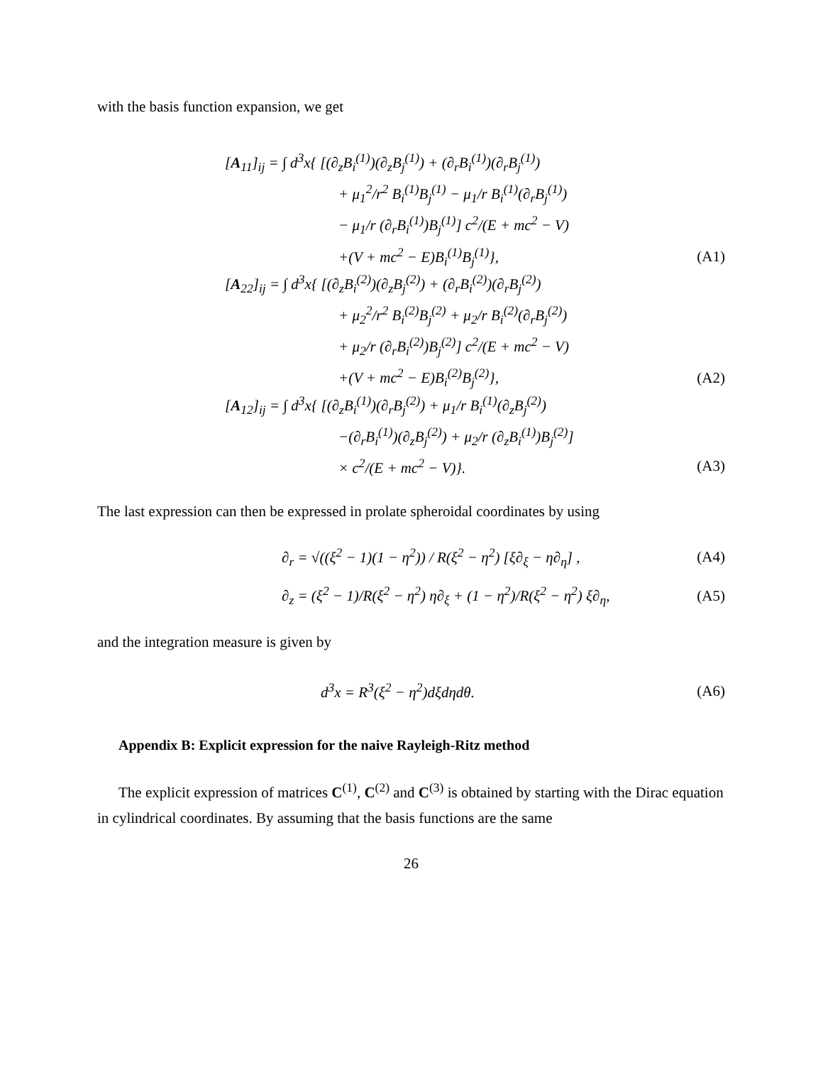with the basis function expansion, we get
[A<sub>11</sub>]<sub>ij</sub> = ∫ d<sup>3</sup>x{ [(∂<sub>z</sub>B<sub>i</sub><sup>(1)</sup>)(∂<sub>z</sub>B<sub>j</sub><sup>(1)</sup>) + (∂<sub>r</sub>B<sub>i</sub><sup>(1)</sup>)(∂<sub>r</sub>B<sub>j</sub><sup>(1)</sup>)
+ μ<sub>1</sub><sup>2</sup>/r<sup>2</sup> B<sub>i</sub><sup>(1)</sup>B<sub>j</sub><sup>(1)</sup> − μ<sub>1</sub>/r B<sub>i</sub><sup>(1)</sup>(∂<sub>r</sub>B<sub>j</sub><sup>(1)</sup>)
− μ<sub>1</sub>/r (∂<sub>r</sub>B<sub>i</sub><sup>(1)</sup>)B<sub>j</sub><sup>(1)</sup>] c<sup>2</sup>/(E + mc<sup>2</sup> − V)
+(V + mc<sup>2</sup> − E)B<sub>i</sub><sup>(1)</sup>B<sub>j</sub><sup>(1)</sup>}, (A1)
[A<sub>22</sub>]<sub>ij</sub> = ∫ d<sup>3</sup>x{ [(∂<sub>z</sub>B<sub>i</sub><sup>(2)</sup>)(∂<sub>z</sub>B<sub>j</sub><sup>(2)</sup>) + (∂<sub>r</sub>B<sub>i</sub><sup>(2)</sup>)(∂<sub>r</sub>B<sub>j</sub><sup>(2)</sup>)
+ μ<sub>2</sub><sup>2</sup>/r<sup>2</sup> B<sub>i</sub><sup>(2)</sup>B<sub>j</sub><sup>(2)</sup> + μ<sub>2</sub>/r B<sub>i</sub><sup>(2)</sup>(∂<sub>r</sub>B<sub>j</sub><sup>(2)</sup>)
+ μ<sub>2</sub>/r (∂<sub>r</sub>B<sub>i</sub><sup>(2)</sup>)B<sub>j</sub><sup>(2)</sup>] c<sup>2</sup>/(E + mc<sup>2</sup> − V)
+(V + mc<sup>2</sup> − E)B<sub>i</sub><sup>(2)</sup>B<sub>j</sub><sup>(2)</sup>}, (A2)
[A<sub>12</sub>]<sub>ij</sub> = ∫ d<sup>3</sup>x{ [(∂<sub>z</sub>B<sub>i</sub><sup>(1)</sup>)(∂<sub>r</sub>B<sub>j</sub><sup>(2)</sup>) + μ<sub>1</sub>/r B<sub>i</sub><sup>(1)</sup>(∂<sub>z</sub>B<sub>j</sub><sup>(2)</sup>)
−(∂<sub>r</sub>B<sub>i</sub><sup>(1)</sup>)(∂<sub>z</sub>B<sub>j</sub><sup>(2)</sup>) + μ<sub>2</sub>/r (∂<sub>z</sub>B<sub>i</sub><sup>(1)</sup>)B<sub>j</sub><sup>(2)</sup>]
× c<sup>2</sup>/(E + mc<sup>2</sup> − V)}. (A3)
The last expression can then be expressed in prolate spheroidal coordinates by using
∂<sub>r</sub> = √((ξ<sup>2</sup> − 1)(1 − η<sup>2</sup>)) / R(ξ<sup>2</sup> − η<sup>2</sup>) [ξ∂<sub>ξ</sub> − η∂<sub>η</sub>] ,
(A4)
∂<sub>z</sub> = (ξ<sup>2</sup> − 1)/R(ξ<sup>2</sup> − η<sup>2</sup>) η∂<sub>ξ</sub> + (1 − η<sup>2</sup>)/R(ξ<sup>2</sup> − η<sup>2</sup>) ξ∂<sub>η</sub>,
(A5)
and the integration measure is given by
d<sup>3</sup>x = R<sup>3</sup>(ξ<sup>2</sup> − η<sup>2</sup>)dξdηdθ. (A6)
Appendix B: Explicit expression for the naive Rayleigh-Ritz method
The explicit expression of matrices C<sup>(1)</sup>, C<sup>(2)</sup> and C<sup>(3)</sup> is obtained by starting with the Dirac equation in cylindrical coordinates. By assuming that the basis functions are the same
26